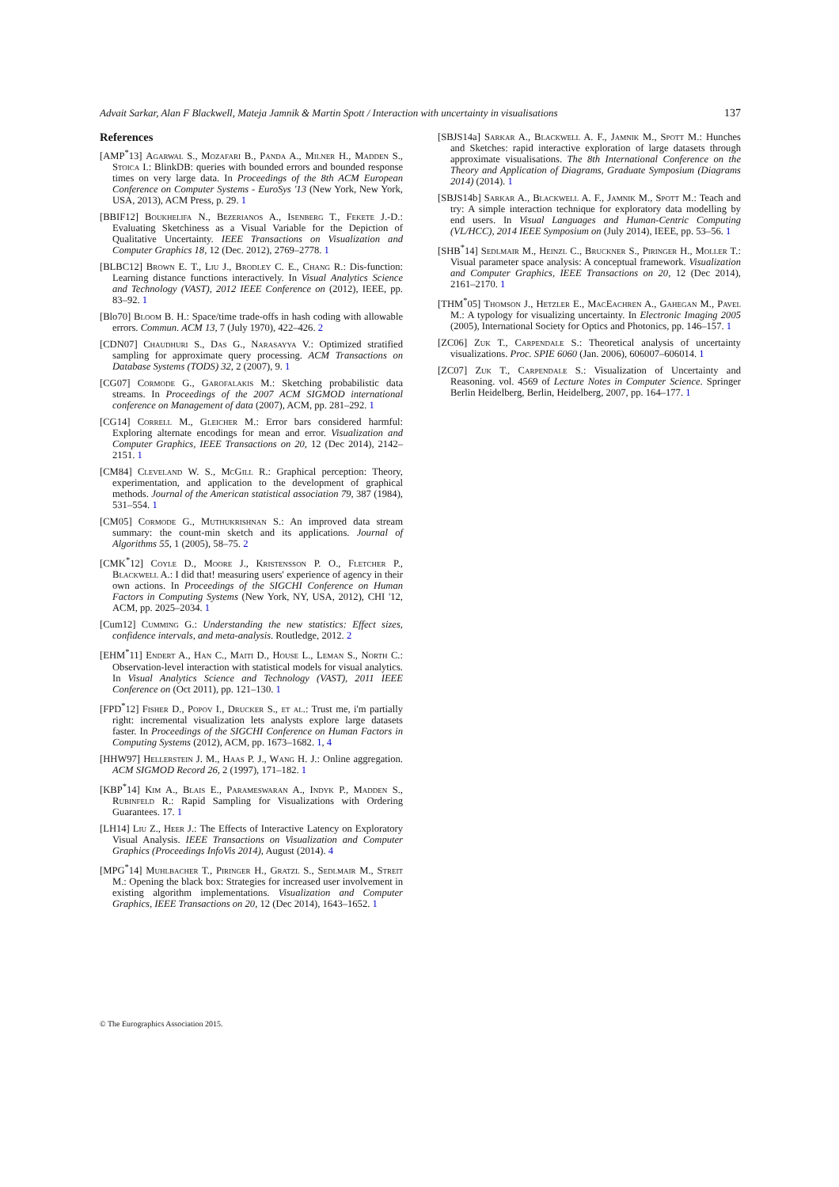Advait Sarkar, Alan F Blackwell, Mateja Jamnik & Martin Spott / Interaction with uncertainty in visualisations 137
References
[AMP<sup>*</sup>13] Agarwal S., Mozafari B., Panda A., Milner H., Madden S., Stoica I.: BlinkDB: queries with bounded errors and bounded response times on very large data. In Proceedings of the 8th ACM European Conference on Computer Systems - EuroSys '13 (New York, New York, USA, 2013), ACM Press, p. 29. 1
[BBIF12] Boukhelifa N., Bezerianos A., Isenberg T., Fekete J.-D.: Evaluating Sketchiness as a Visual Variable for the Depiction of Qualitative Uncertainty. IEEE Transactions on Visualization and Computer Graphics 18, 12 (Dec. 2012), 2769–2778. 1
[BLBC12] Brown E. T., Liu J., Brodley C. E., Chang R.: Dis-function: Learning distance functions interactively. In Visual Analytics Science and Technology (VAST), 2012 IEEE Conference on (2012), IEEE, pp. 83–92. 1
[Blo70] Bloom B. H.: Space/time trade-offs in hash coding with allowable errors. Commun. ACM 13, 7 (July 1970), 422–426. 2
[CDN07] Chaudhuri S., Das G., Narasayya V.: Optimized stratified sampling for approximate query processing. ACM Transactions on Database Systems (TODS) 32, 2 (2007), 9. 1
[CG07] Cormode G., Garofalakis M.: Sketching probabilistic data streams. In Proceedings of the 2007 ACM SIGMOD international conference on Management of data (2007), ACM, pp. 281–292. 1
[CG14] Correll M., Gleicher M.: Error bars considered harmful: Exploring alternate encodings for mean and error. Visualization and Computer Graphics, IEEE Transactions on 20, 12 (Dec 2014), 2142–2151. 1
[CM84] Cleveland W. S., McGill R.: Graphical perception: Theory, experimentation, and application to the development of graphical methods. Journal of the American statistical association 79, 387 (1984), 531–554. 1
[CM05] Cormode G., Muthukrishnan S.: An improved data stream summary: the count-min sketch and its applications. Journal of Algorithms 55, 1 (2005), 58–75. 2
[CMK<sup>*</sup>12] Coyle D., Moore J., Kristensson P. O., Fletcher P., Blackwell A.: I did that! measuring users' experience of agency in their own actions. In Proceedings of the SIGCHI Conference on Human Factors in Computing Systems (New York, NY, USA, 2012), CHI '12, ACM, pp. 2025–2034. 1
[Cum12] Cumming G.: Understanding the new statistics: Effect sizes, confidence intervals, and meta-analysis. Routledge, 2012. 2
[EHM<sup>*</sup>11] Endert A., Han C., Maiti D., House L., Leman S., North C.: Observation-level interaction with statistical models for visual analytics. In Visual Analytics Science and Technology (VAST), 2011 IEEE Conference on (Oct 2011), pp. 121–130. 1
[FPD<sup>*</sup>12] Fisher D., Popov I., Drucker S., et al.: Trust me, i'm partially right: incremental visualization lets analysts explore large datasets faster. In Proceedings of the SIGCHI Conference on Human Factors in Computing Systems (2012), ACM, pp. 1673–1682. 1, 4
[HHW97] Hellerstein J. M., Haas P. J., Wang H. J.: Online aggregation. ACM SIGMOD Record 26, 2 (1997), 171–182. 1
[KBP<sup>*</sup>14] Kim A., Blais E., Parameswaran A., Indyk P., Madden S., Rubinfeld R.: Rapid Sampling for Visualizations with Ordering Guarantees. 17. 1
[LH14] Liu Z., Heer J.: The Effects of Interactive Latency on Exploratory Visual Analysis. IEEE Transactions on Visualization and Computer Graphics (Proceedings InfoVis 2014), August (2014). 4
[MPG<sup>*</sup>14] Muhlbacher T., Piringer H., Gratzl S., Sedlmair M., Streit M.: Opening the black box: Strategies for increased user involvement in existing algorithm implementations. Visualization and Computer Graphics, IEEE Transactions on 20, 12 (Dec 2014), 1643–1652. 1
[SBJS14a] Sarkar A., Blackwell A. F., Jamnik M., Spott M.: Hunches and Sketches: rapid interactive exploration of large datasets through approximate visualisations. The 8th International Conference on the Theory and Application of Diagrams, Graduate Symposium (Diagrams 2014) (2014). 1
[SBJS14b] Sarkar A., Blackwell A. F., Jamnik M., Spott M.: Teach and try: A simple interaction technique for exploratory data modelling by end users. In Visual Languages and Human-Centric Computing (VL/HCC), 2014 IEEE Symposium on (July 2014), IEEE, pp. 53–56. 1
[SHB<sup>*</sup>14] Sedlmair M., Heinzl C., Bruckner S., Piringer H., Moller T.: Visual parameter space analysis: A conceptual framework. Visualization and Computer Graphics, IEEE Transactions on 20, 12 (Dec 2014), 2161–2170. 1
[THM<sup>*</sup>05] Thomson J., Hetzler E., MacEachren A., Gahegan M., Pavel M.: A typology for visualizing uncertainty. In Electronic Imaging 2005 (2005), International Society for Optics and Photonics, pp. 146–157. 1
[ZC06] Zuk T., Carpendale S.: Theoretical analysis of uncertainty visualizations. Proc. SPIE 6060 (Jan. 2006), 606007–606014. 1
[ZC07] Zuk T., Carpendale S.: Visualization of Uncertainty and Reasoning. vol. 4569 of Lecture Notes in Computer Science. Springer Berlin Heidelberg, Berlin, Heidelberg, 2007, pp. 164–177. 1
© The Eurographics Association 2015.